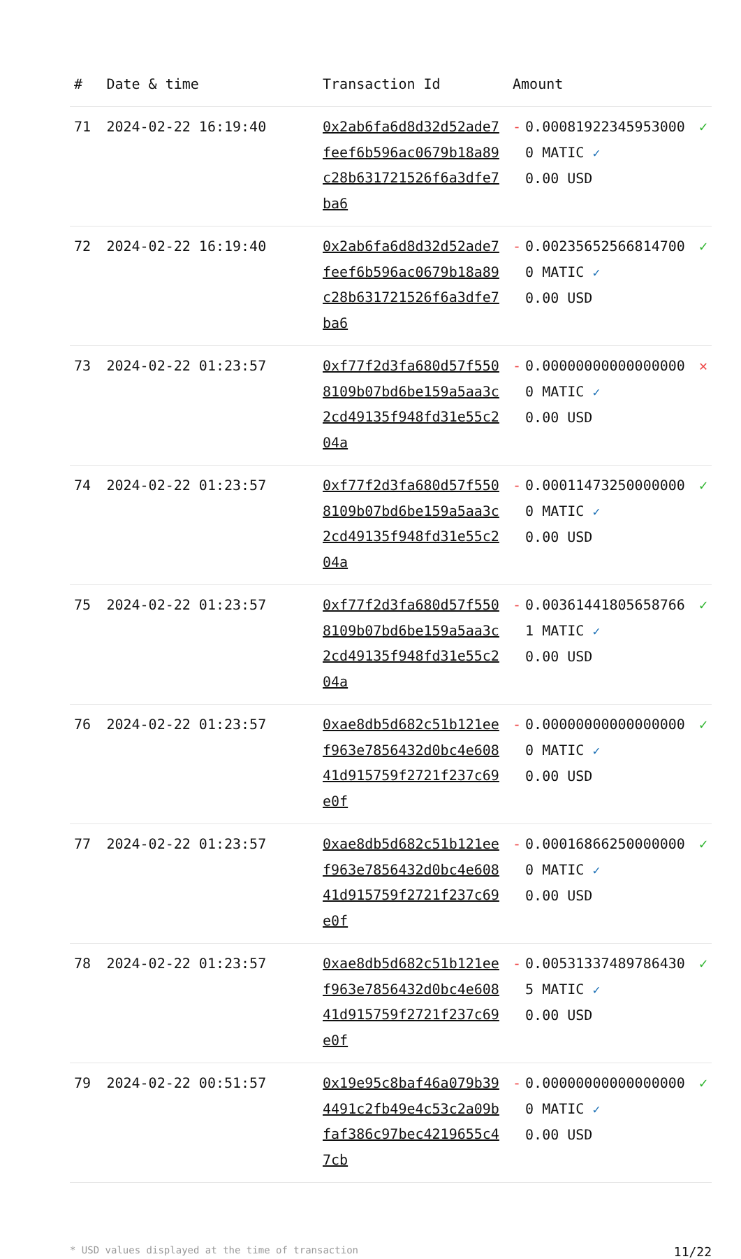| # | Date & time | Transaction Id | Amount | | |
| --- | --- | --- | --- | --- | --- |
| 71 | 2024-02-22 16:19:40 | 0x2ab6fa6d8d32d52ade7feef6b596ac0679b18a89c28b631721526f6a3dfe7ba6 | - | 0.000819223459530000 MATIC ✓ 0.00 USD | ✓ |
| 72 | 2024-02-22 16:19:40 | 0x2ab6fa6d8d32d52ade7feef6b596ac0679b18a89c28b631721526f6a3dfe7ba6 | - | 0.002356525668147000 MATIC ✓ 0.00 USD | ✓ |
| 73 | 2024-02-22 01:23:57 | 0xf77f2d3fa680d57f5508109b07bd6be159a5aa3c2cd49135f948fd31e55c204a | - | 0.000000000000000000 MATIC ✓ 0.00 USD | ✕ |
| 74 | 2024-02-22 01:23:57 | 0xf77f2d3fa680d57f5508109b07bd6be159a5aa3c2cd49135f948fd31e55c204a | - | 0.000114732500000000 MATIC ✓ 0.00 USD | ✓ |
| 75 | 2024-02-22 01:23:57 | 0xf77f2d3fa680d57f5508109b07bd6be159a5aa3c2cd49135f948fd31e55c204a | - | 0.003614418056587661 MATIC ✓ 0.00 USD | ✓ |
| 76 | 2024-02-22 01:23:57 | 0xae8db5d682c51b121eef963e7856432d0bc4e60841d915759f2721f237c69e0f | - | 0.000000000000000000 MATIC ✓ 0.00 USD | ✓ |
| 77 | 2024-02-22 01:23:57 | 0xae8db5d682c51b121eef963e7856432d0bc4e60841d915759f2721f237c69e0f | - | 0.000168662500000000 MATIC ✓ 0.00 USD | ✓ |
| 78 | 2024-02-22 01:23:57 | 0xae8db5d682c51b121eef963e7856432d0bc4e60841d915759f2721f237c69e0f | - | 0.005313374897864305 MATIC ✓ 0.00 USD | ✓ |
| 79 | 2024-02-22 00:51:57 | 0x19e95c8baf46a079b394491c2fb49e4c53c2a09bfaf386c97bec4219655c47cb | - | 0.000000000000000000 MATIC ✓ 0.00 USD | ✓ |
* USD values displayed at the time of transaction 11/22